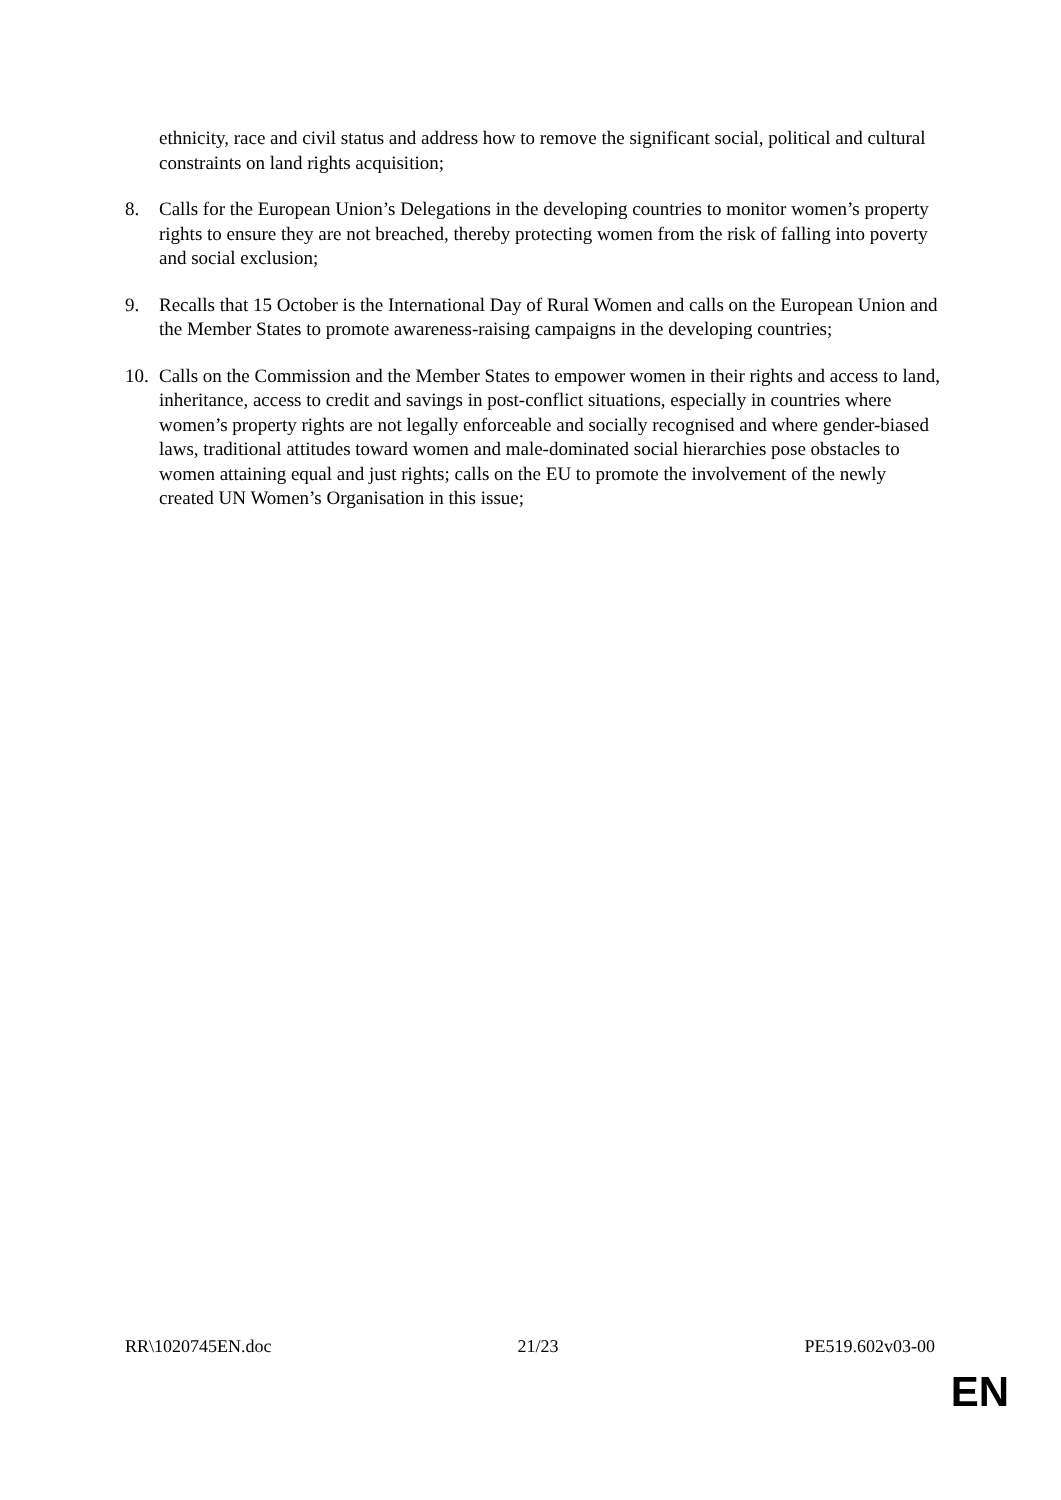ethnicity, race and civil status and address how to remove the significant social, political and cultural constraints on land rights acquisition;
8. Calls for the European Union’s Delegations in the developing countries to monitor women’s property rights to ensure they are not breached, thereby protecting women from the risk of falling into poverty and social exclusion;
9. Recalls that 15 October is the International Day of Rural Women and calls on the European Union and the Member States to promote awareness-raising campaigns in the developing countries;
10.
Calls on the Commission and the Member States to empower women in their rights and access to land, inheritance, access to credit and savings in post-conflict situations, especially in countries where women’s property rights are not legally enforceable and socially recognised and where gender-biased laws, traditional attitudes toward women and male-dominated social hierarchies pose obstacles to women attaining equal and just rights; calls on the EU to promote the involvement of the newly created UN Women’s Organisation in this issue;
RR\1020745EN.doc 21/23 PE519.602v03-00
EN